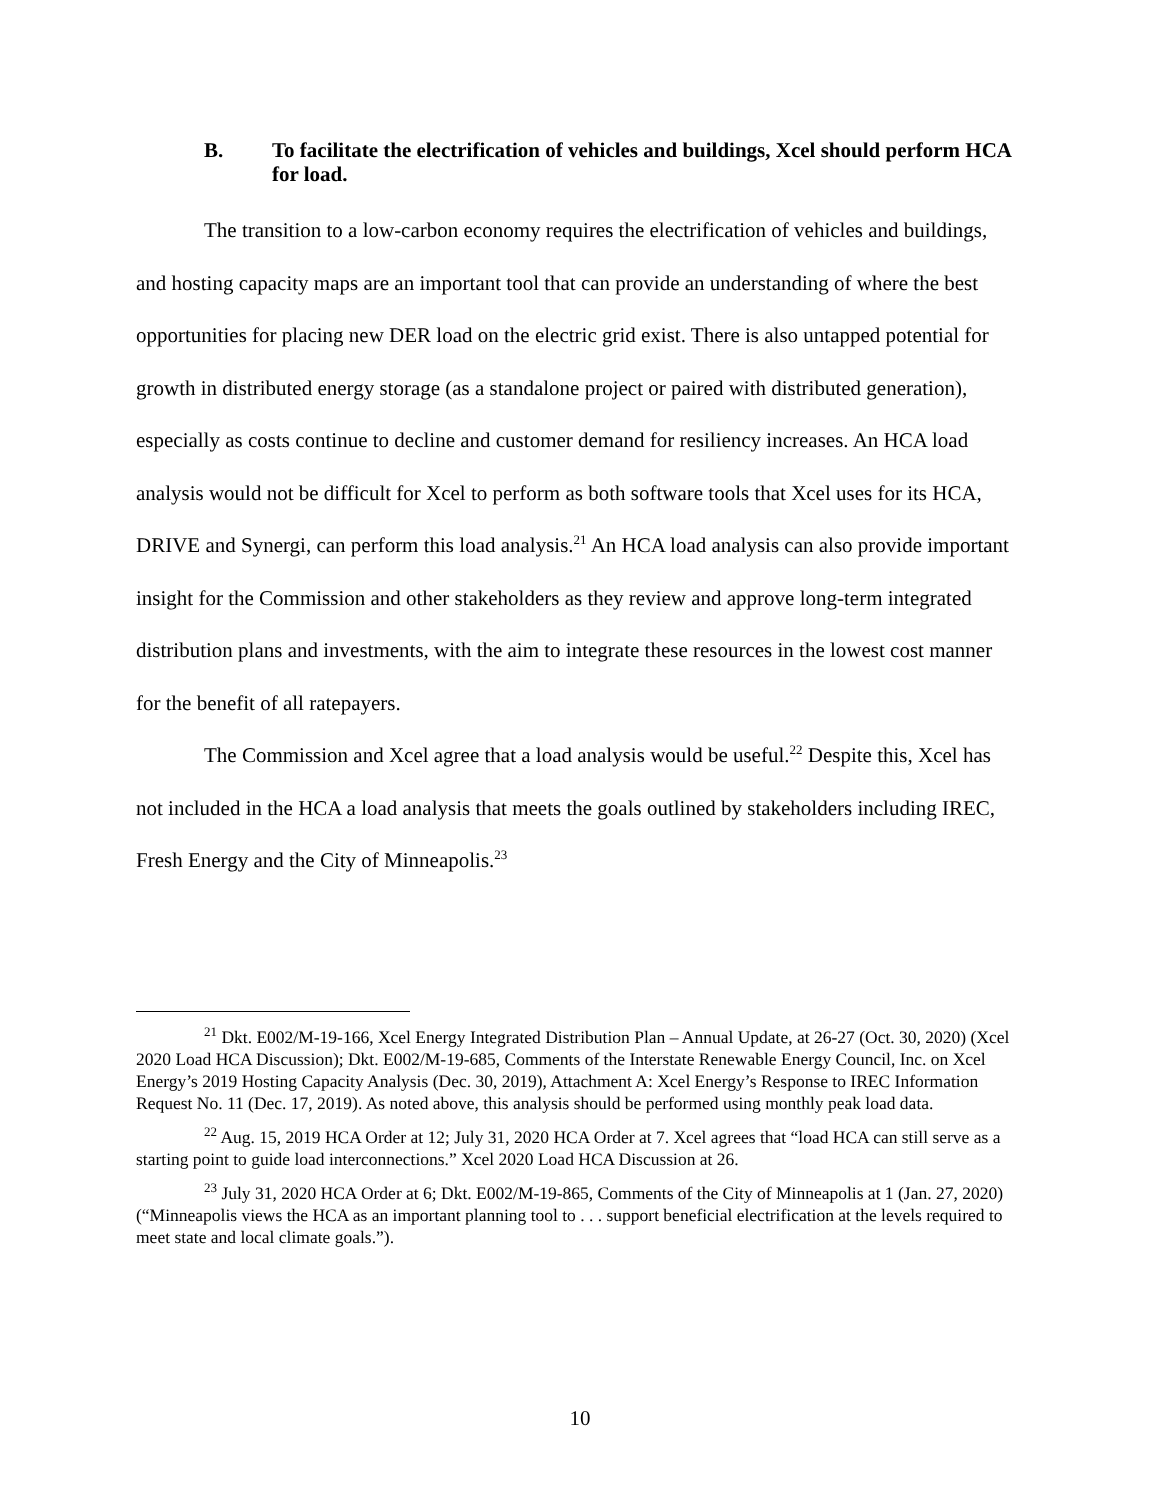B. To facilitate the electrification of vehicles and buildings, Xcel should perform HCA for load.
The transition to a low-carbon economy requires the electrification of vehicles and buildings, and hosting capacity maps are an important tool that can provide an understanding of where the best opportunities for placing new DER load on the electric grid exist. There is also untapped potential for growth in distributed energy storage (as a standalone project or paired with distributed generation), especially as costs continue to decline and customer demand for resiliency increases. An HCA load analysis would not be difficult for Xcel to perform as both software tools that Xcel uses for its HCA, DRIVE and Synergi, can perform this load analysis.<sup>21</sup> An HCA load analysis can also provide important insight for the Commission and other stakeholders as they review and approve long-term integrated distribution plans and investments, with the aim to integrate these resources in the lowest cost manner for the benefit of all ratepayers.
The Commission and Xcel agree that a load analysis would be useful.<sup>22</sup> Despite this, Xcel has not included in the HCA a load analysis that meets the goals outlined by stakeholders including IREC, Fresh Energy and the City of Minneapolis.<sup>23</sup>
<sup>21</sup> Dkt. E002/M-19-166, Xcel Energy Integrated Distribution Plan – Annual Update, at 26-27 (Oct. 30, 2020) (Xcel 2020 Load HCA Discussion); Dkt. E002/M-19-685, Comments of the Interstate Renewable Energy Council, Inc. on Xcel Energy’s 2019 Hosting Capacity Analysis (Dec. 30, 2019), Attachment A: Xcel Energy’s Response to IREC Information Request No. 11 (Dec. 17, 2019). As noted above, this analysis should be performed using monthly peak load data.
<sup>22</sup> Aug. 15, 2019 HCA Order at 12; July 31, 2020 HCA Order at 7. Xcel agrees that “load HCA can still serve as a starting point to guide load interconnections.” Xcel 2020 Load HCA Discussion at 26.
<sup>23</sup> July 31, 2020 HCA Order at 6; Dkt. E002/M-19-865, Comments of the City of Minneapolis at 1 (Jan. 27, 2020) (“Minneapolis views the HCA as an important planning tool to . . . support beneficial electrification at the levels required to meet state and local climate goals.”).
10